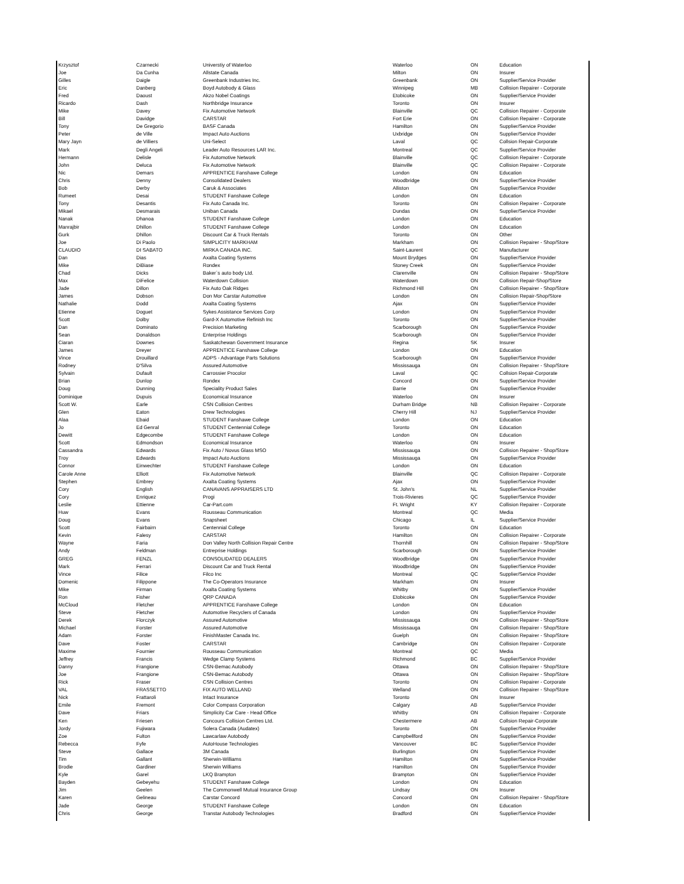| Krzysztof | Czarnecki | Universtiy of Waterloo | Waterloo | ON | Education |
| Joe | Da Cunha | Allstate Canada | Milton | ON | Insurer |
| Gilles | Daigle | Greenbank Industries Inc. | Greenbank | ON | Supplier/Service Provider |
| Eric | Danberg | Boyd Autobody & Glass | Winnipeg | MB | Collision Repairer - Corporate |
| Fred | Daoust | Akzo Nobel Coatings | Etobicoke | ON | Supplier/Service Provider |
| Ricardo | Dash | Northbridge Insurance | Toronto | ON | Insurer |
| Mike | Davey | Fix Automotive Network | Blainville | QC | Collision Repairer - Corporate |
| Bill | Davidge | CARSTAR | Fort Erie | ON | Collision Repairer - Corporate |
| Tony | De Gregorio | BASF Canada | Hamilton | ON | Supplier/Service Provider |
| Peter | de Ville | Impact Auto Auctions | Uxbridge | ON | Supplier/Service Provider |
| Mary Jayn | de Villiers | Uni-Select | Laval | QC | Collsion Repair-Corporate |
| Mark | Degli Angeli | Leader Auto Resources LAR Inc. | Montreal | QC | Supplier/Service Provider |
| Hermann | Delisle | Fix Automotive Network | Blainville | QC | Collision Repairer - Corporate |
| John | Deluca | Fix Automotive Network | Blainville | QC | Collision Repairer - Corporate |
| Nic | Demars | APPRENTICE Fanshawe College | London | ON | Education |
| Chris | Denny | Consolidated Dealers | Woodbridge | ON | Supplier/Service Provider |
| Bob | Derby | Caruk & Associates | Alliston | ON | Supplier/Service Provider |
| Rumeet | Desai | STUDENT Fanshawe College | London | ON | Education |
| Tony | Desantis | Fix Auto Canada Inc. | Toronto | ON | Collision Repairer - Corporate |
| Mikael | Desmarais | Uniban Canada | Dundas | ON | Supplier/Service Provider |
| Nanak | Dhanoa | STUDENT Fanshawe College | London | ON | Education |
| Manrajbir | Dhillon | STUDENT Fanshawe College | London | ON | Education |
| Gurk | Dhillon | Discount Car & Truck Rentals | Toronto | ON | Other |
| Joe | Di Paolo | SIMPLICITY MARKHAM | Markham | ON | Collision Repairer - Shop/Store |
| CLAUDIO | DI SABATO | MIRKA CANADA INC. | Saint-Laurent | QC | Manufacturer |
| Dan | Dias | Axalta Coating Systems | Mount Brydges | ON | Supplier/Service Provider |
| Mike | DiBiase | Rondex | Stoney Creek | ON | Supplier/Service Provider |
| Chad | Dicks | Baker`s auto body Ltd. | Clarenville | ON | Collision Repairer - Shop/Store |
| Max | DiFelice | Waterdown Collision | Waterdown | ON | Collision Repair-Shop/Store |
| Jade | Dillon | Fix Auto Oak Ridges | Richmond Hill | ON | Collision Repairer - Shop/Store |
| James | Dobson | Don Mor Carstar Automotive | London | ON | Collision Repair-Shop/Store |
| Nathalie | Dodd | Axalta Coating Systems | Ajax | ON | Supplier/Service Provider |
| Etienne | Doguet | Sykes Assistance Services Corp | London | ON | Supplier/Service Provider |
| Scott | Dolby | Gard-X Automotive Refinish Inc | Toronto | ON | Supplier/Service Provider |
| Dan | Dominato | Precision Marketing | Scarborough | ON | Supplier/Service Provider |
| Sean | Donaldson | Enterprise Holdings | Scarborough | ON | Supplier/Service Provider |
| Ciaran | Downes | Saskatchewan Government Insurance | Regina | SK | Insurer |
| James | Dreyer | APPRENTICE Fanshawe College | London | ON | Education |
| Vince | Drouillard | ADPS - Advantage Parts Solutions | Scarborough | ON | Supplier/Service Provider |
| Rodney | D'Silva | Assured Automotive | Mississauga | ON | Collision Repairer - Shop/Store |
| Sylvain | Dufault | Carrossier Procolor | Laval | QC | Collsion Repair-Corporate |
| Brian | Dunlop | Rondex | Concord | ON | Supplier/Service Provider |
| Doug | Dunning | Speciality Product Sales | Barrie | ON | Supplier/Service Provider |
| Dominique | Dupuis | Economical Insurance | Waterloo | ON | Insurer |
| Scott W. | Earle | CSN Collision Centres | Durham Bridge | NB | Collision Repairer - Corporate |
| Glen | Eaton | Drew Technologies | Cherry Hill | NJ | Supplier/Service Provider |
| Alaa | Ebaid | STUDENT Fanshawe College | London | ON | Education |
| Jo | Ed Genral | STUDENT Centennial College | Toronto | ON | Education |
| Dewitt | Edgecombe | STUDENT Fanshawe College | London | ON | Education |
| Scott | Edmondson | Economical Insurance | Waterloo | ON | Insurer |
| Cassandra | Edwards | Fix Auto / Novus Glass MSO | Mississauga | ON | Collision Repairer - Shop/Store |
| Troy | Edwards | Impact Auto Auctions | Mississauga | ON | Supplier/Service Provider |
| Connor | Einwechter | STUDENT Fanshawe College | London | ON | Education |
| Carole Anne | Elliott | Fix Automotive Network | Blainville | QC | Collision Repairer - Corporate |
| Stephen | Embrey | Axalta Coating Systems | Ajax | ON | Supplier/Service Provider |
| Cory | English | CANAVANS APPRAISERS LTD | St. John's | NL | Supplier/Service Provider |
| Cory | Enriquez | Progi | Trois-Rivieres | QC | Supplier/Service Provider |
| Leslie | Ettienne | Car-Part.com | Ft. Wright | KY | Collision Repairer - Corporate |
| Huw | Evans | Rousseau Communication | Montreal | QC | Media |
| Doug | Evans | Snapsheet | Chicago | IL | Supplier/Service Provider |
| Scott | Fairbairn | Centennial College | Toronto | ON | Education |
| Kevin | Falesy | CARSTAR | Hamilton | ON | Collision Repairer - Corporate |
| Wayne | Faria | Don Valley North Collision Repair Centre | Thornhill | ON | Collision Repairer - Shop/Store |
| Andy | Feldman | Entreprise Holdings | Scarborough | ON | Supplier/Service Provider |
| GREG | FENZL | CONSOLIDATED DEALERS | Woodbridge | ON | Supplier/Service Provider |
| Mark | Ferrari | Discount Car and Truck Rental | Woodbridge | ON | Supplier/Service Provider |
| Vince | Filice | Filco Inc | Montreal | QC | Supplier/Service Provider |
| Domenic | Filippone | The Co-Operators Insurance | Markham | ON | Insurer |
| Mike | Firman | Axalta Coating Systems | Whitby | ON | Supplier/Service Provider |
| Ron | Fisher | QRP CANADA | Etobicoke | ON | Supplier/Service Provider |
| McCloud | Fletcher | APPRENTICE Fanshawe College | London | ON | Education |
| Steve | Fletcher | Automotive Recyclers of Canada | London | ON | Supplier/Service Provider |
| Derek | Florczyk | Assured Automotive | Mississauga | ON | Collision Repairer - Shop/Store |
| Michael | Forster | Assured Automotive | Mississauga | ON | Collision Repairer - Shop/Store |
| Adam | Forster | FinishMaster Canada Inc. | Guelph | ON | Collision Repairer - Shop/Store |
| Dave | Foster | CARSTAR | Cambridge | ON | Collision Repairer - Corporate |
| Maxime | Fournier | Rousseau Communication | Montreal | QC | Media |
| Jeffrey | Francis | Wedge Clamp Systems | Richmond | BC | Supplier/Service Provider |
| Danny | Frangione | CSN-Bemac Autobody | Ottawa | ON | Collision Repairer - Shop/Store |
| Joe | Frangione | CSN-Bemac Autobody | Ottawa | ON | Collision Repairer - Shop/Store |
| Rick | Fraser | CSN Collision Centres | Toronto | ON | Collision Repairer - Corporate |
| VAL | FRASSETTO | FIX AUTO WELLAND | Welland | ON | Collision Repairer - Shop/Store |
| Nick | Frattaroli | Intact Insurance | Toronto | ON | Insurer |
| Emile | Fremont | Color Compass Corporation | Calgary | AB | Supplier/Service Provider |
| Dave | Friars | Simplicity Car Care - Head Office | Whitby | ON | Collision Repairer - Corporate |
| Ken | Friesen | Concours Collision Centres Ltd. | Chestermere | AB | Collsion Repair-Corporate |
| Jordy | Fujiwara | Solera Canada (Audatex) | Toronto | ON | Supplier/Service Provider |
| Zoe | Fulton | Lawcarlaw Autobody | Campbellford | ON | Supplier/Service Provider |
| Rebecca | Fyfe | AutoHouse Technologies | Vancouver | BC | Supplier/Service Provider |
| Steve | Gallace | 3M Canada | Burlington | ON | Supplier/Service Provider |
| Tim | Gallant | Sherwin-Williams | Hamilton | ON | Supplier/Service Provider |
| Brodie | Gardiner | Sherwin Williams | Hamilton | ON | Supplier/Service Provider |
| Kyle | Garel | LKQ Brampton | Brampton | ON | Supplier/Service Provider |
| Bayden | Gebeyehu | STUDENT Fanshawe College | London | ON | Education |
| Jim | Geelen | The Commonwell Mutual Insurance Group | Lindsay | ON | Insurer |
| Karen | Gelineau | Carstar Concord | Concord | ON | Collision Repairer - Shop/Store |
| Jade | George | STUDENT Fanshawe College | London | ON | Education |
| Chris | George | Transtar Autobody Technologies | Bradford | ON | Supplier/Service Provider |